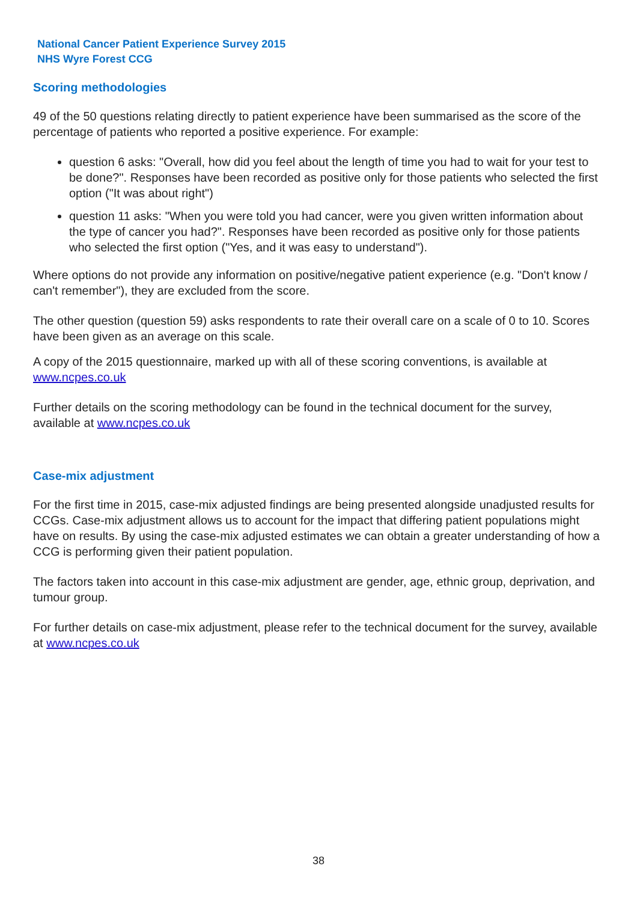National Cancer Patient Experience Survey 2015
NHS Wyre Forest CCG
Scoring methodologies
49 of the 50 questions relating directly to patient experience have been summarised as the score of the percentage of patients who reported a positive experience. For example:
question 6 asks: "Overall, how did you feel about the length of time you had to wait for your test to be done?". Responses have been recorded as positive only for those patients who selected the first option ("It was about right")
question 11 asks: "When you were told you had cancer, were you given written information about the type of cancer you had?". Responses have been recorded as positive only for those patients who selected the first option ("Yes, and it was easy to understand").
Where options do not provide any information on positive/negative patient experience (e.g. "Don't know / can't remember"), they are excluded from the score.
The other question (question 59) asks respondents to rate their overall care on a scale of 0 to 10. Scores have been given as an average on this scale.
A copy of the 2015 questionnaire, marked up with all of these scoring conventions, is available at www.ncpes.co.uk
Further details on the scoring methodology can be found in the technical document for the survey, available at www.ncpes.co.uk
Case-mix adjustment
For the first time in 2015, case-mix adjusted findings are being presented alongside unadjusted results for CCGs. Case-mix adjustment allows us to account for the impact that differing patient populations might have on results. By using the case-mix adjusted estimates we can obtain a greater understanding of how a CCG is performing given their patient population.
The factors taken into account in this case-mix adjustment are gender, age, ethnic group, deprivation, and tumour group.
For further details on case-mix adjustment, please refer to the technical document for the survey, available at www.ncpes.co.uk
38